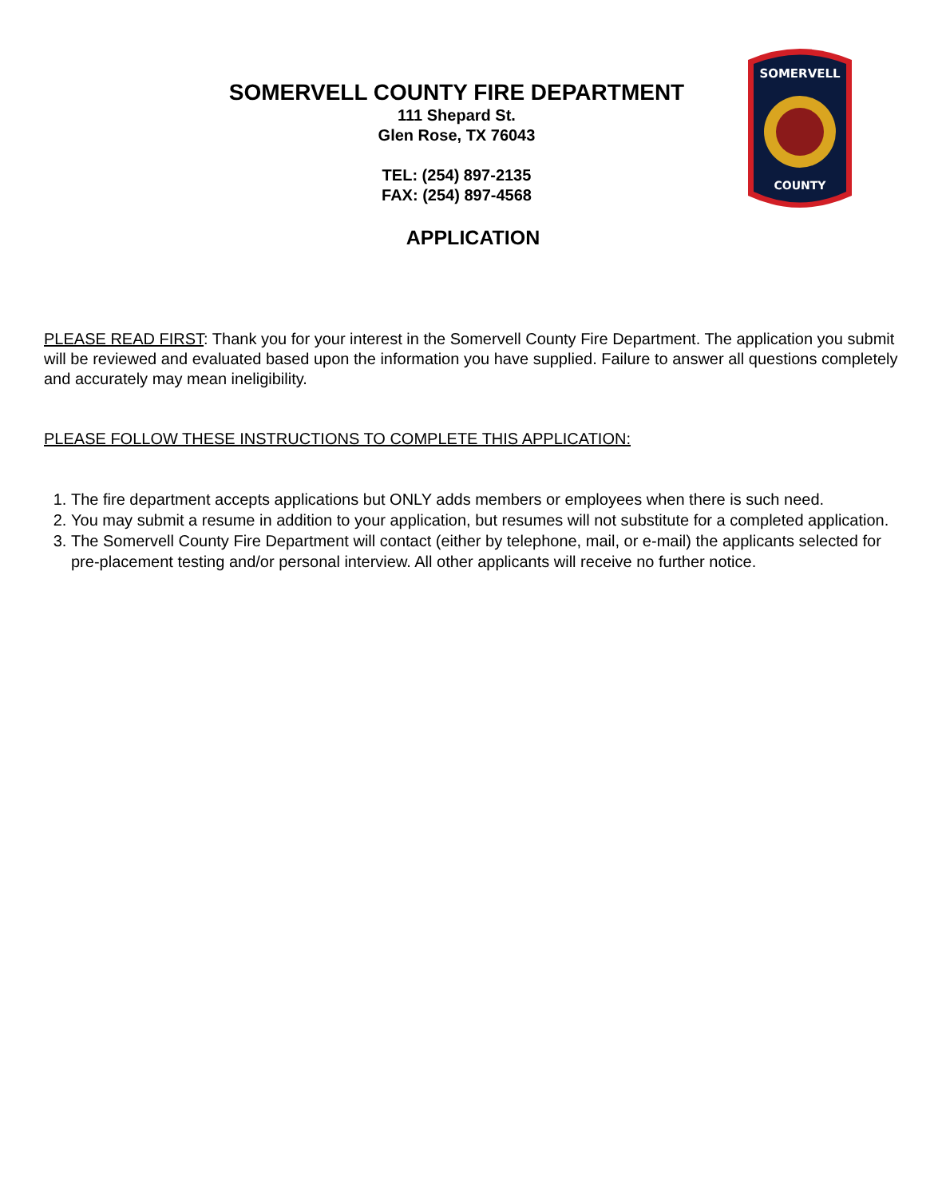SOMERVELL COUNTY FIRE DEPARTMENT
111 Shepard St.
Glen Rose, TX 76043
TEL: (254) 897-2135
FAX: (254) 897-4568
SOMERVELL
COUNTY
APPLICATION
PLEASE READ FIRST: Thank you for your interest in the Somervell County Fire Department. The application you submit will be reviewed and evaluated based upon the information you have supplied. Failure to answer all questions completely and accurately may mean ineligibility.
PLEASE FOLLOW THESE INSTRUCTIONS TO COMPLETE THIS APPLICATION:
1. The fire department accepts applications but ONLY adds members or employees when there is such need.
2. You may submit a resume in addition to your application, but resumes will not substitute for a completed application.
3. The Somervell County Fire Department will contact (either by telephone, mail, or e-mail) the applicants selected for pre-placement testing and/or personal interview. All other applicants will receive no further notice.